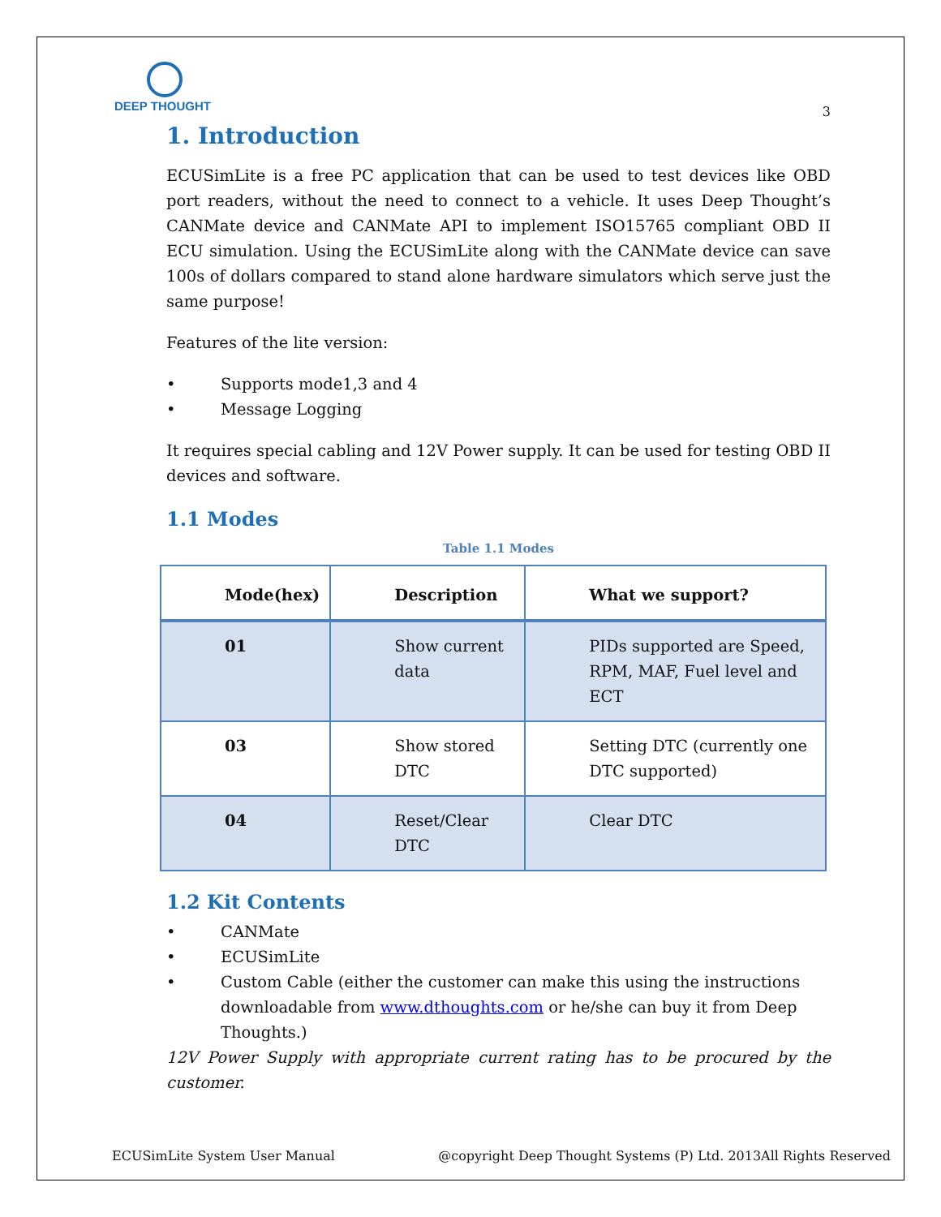DEEP THOUGHT
3
1. Introduction
ECUSimLite is a free PC application that can be used to test devices like OBD port readers, without the need to connect to a vehicle. It uses Deep Thought’s CANMate device and CANMate API to implement ISO15765 compliant OBD II ECU simulation. Using the ECUSimLite along with the CANMate device can save 100s of dollars compared to stand alone hardware simulators which serve just the same purpose!
Features of the lite version:
• Supports mode1,3 and 4
• Message Logging
It requires special cabling and 12V Power supply. It can be used for testing OBD II devices and software.
1.1 Modes
Table 1.1 Modes
| Mode(hex) | Description | What we support? |
| --- | --- | --- |
| 01 | Show current data | PIDs supported are Speed, RPM, MAF, Fuel level and ECT |
| 03 | Show stored DTC | Setting DTC (currently one DTC supported) |
| 04 | Reset/Clear DTC | Clear DTC |
1.2 Kit Contents
• CANMate
• ECUSimLite
• Custom Cable (either the customer can make this using the instructions downloadable from www.dthoughts.com or he/she can buy it from Deep Thoughts.)
12V Power Supply with appropriate current rating has to be procured by the customer.
ECUSimLite System User Manual @copyright Deep Thought Systems (P) Ltd. 2013All Rights Reserved